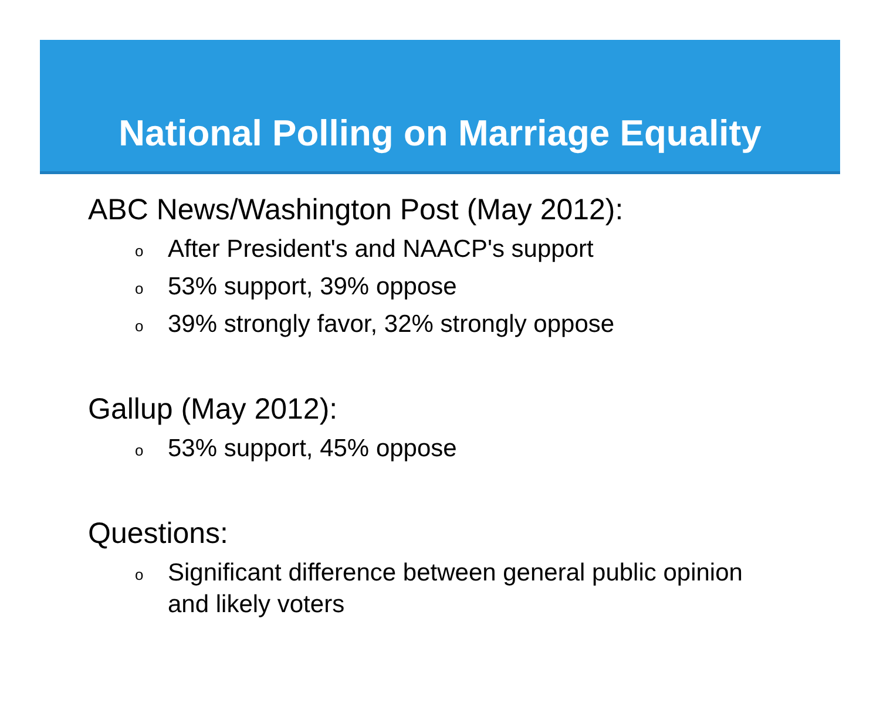National Polling on Marriage Equality
ABC News/Washington Post (May 2012):
o After President's and NAACP's support
o 53% support, 39% oppose
o 39% strongly favor, 32% strongly oppose
Gallup (May 2012):
o 53% support, 45% oppose
Questions:
o Significant difference between general public opinion
and likely voters